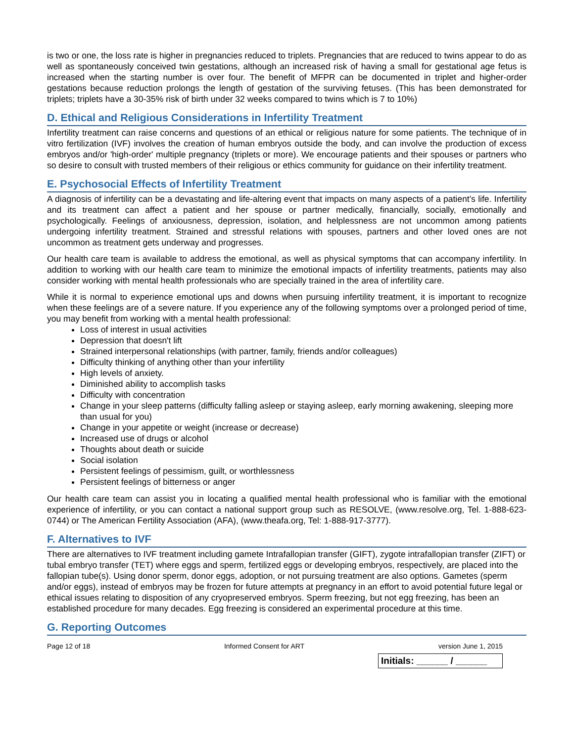is two or one, the loss rate is higher in pregnancies reduced to triplets. Pregnancies that are reduced to twins appear to do as well as spontaneously conceived twin gestations, although an increased risk of having a small for gestational age fetus is increased when the starting number is over four. The benefit of MFPR can be documented in triplet and higher-order gestations because reduction prolongs the length of gestation of the surviving fetuses. (This has been demonstrated for triplets; triplets have a 30-35% risk of birth under 32 weeks compared to twins which is 7 to 10%)
D. Ethical and Religious Considerations in Infertility Treatment
Infertility treatment can raise concerns and questions of an ethical or religious nature for some patients. The technique of in vitro fertilization (IVF) involves the creation of human embryos outside the body, and can involve the production of excess embryos and/or 'high-order' multiple pregnancy (triplets or more). We encourage patients and their spouses or partners who so desire to consult with trusted members of their religious or ethics community for guidance on their infertility treatment.
E. Psychosocial Effects of Infertility Treatment
A diagnosis of infertility can be a devastating and life-altering event that impacts on many aspects of a patient’s life. Infertility and its treatment can affect a patient and her spouse or partner medically, financially, socially, emotionally and psychologically. Feelings of anxiousness, depression, isolation, and helplessness are not uncommon among patients undergoing infertility treatment. Strained and stressful relations with spouses, partners and other loved ones are not uncommon as treatment gets underway and progresses.
Our health care team is available to address the emotional, as well as physical symptoms that can accompany infertility. In addition to working with our health care team to minimize the emotional impacts of infertility treatments, patients may also consider working with mental health professionals who are specially trained in the area of infertility care.
While it is normal to experience emotional ups and downs when pursuing infertility treatment, it is important to recognize when these feelings are of a severe nature. If you experience any of the following symptoms over a prolonged period of time, you may benefit from working with a mental health professional:
Loss of interest in usual activities
Depression that doesn't lift
Strained interpersonal relationships (with partner, family, friends and/or colleagues)
Difficulty thinking of anything other than your infertility
High levels of anxiety.
Diminished ability to accomplish tasks
Difficulty with concentration
Change in your sleep patterns (difficulty falling asleep or staying asleep, early morning awakening, sleeping more than usual for you)
Change in your appetite or weight (increase or decrease)
Increased use of drugs or alcohol
Thoughts about death or suicide
Social isolation
Persistent feelings of pessimism, guilt, or worthlessness
Persistent feelings of bitterness or anger
Our health care team can assist you in locating a qualified mental health professional who is familiar with the emotional experience of infertility, or you can contact a national support group such as RESOLVE, (www.resolve.org, Tel. 1-888-623-0744) or The American Fertility Association (AFA), (www.theafa.org, Tel: 1-888-917-3777).
F. Alternatives to IVF
There are alternatives to IVF treatment including gamete Intrafallopian transfer (GIFT), zygote intrafallopian transfer (ZIFT) or tubal embryo transfer (TET) where eggs and sperm, fertilized eggs or developing embryos, respectively, are placed into the fallopian tube(s). Using donor sperm, donor eggs, adoption, or not pursuing treatment are also options. Gametes (sperm and/or eggs), instead of embryos may be frozen for future attempts at pregnancy in an effort to avoid potential future legal or ethical issues relating to disposition of any cryopreserved embryos. Sperm freezing, but not egg freezing, has been an established procedure for many decades. Egg freezing is considered an experimental procedure at this time.
G. Reporting Outcomes
Page 12 of 18 Informed Consent for ART version June 1, 2015
Initials: ______ / ______